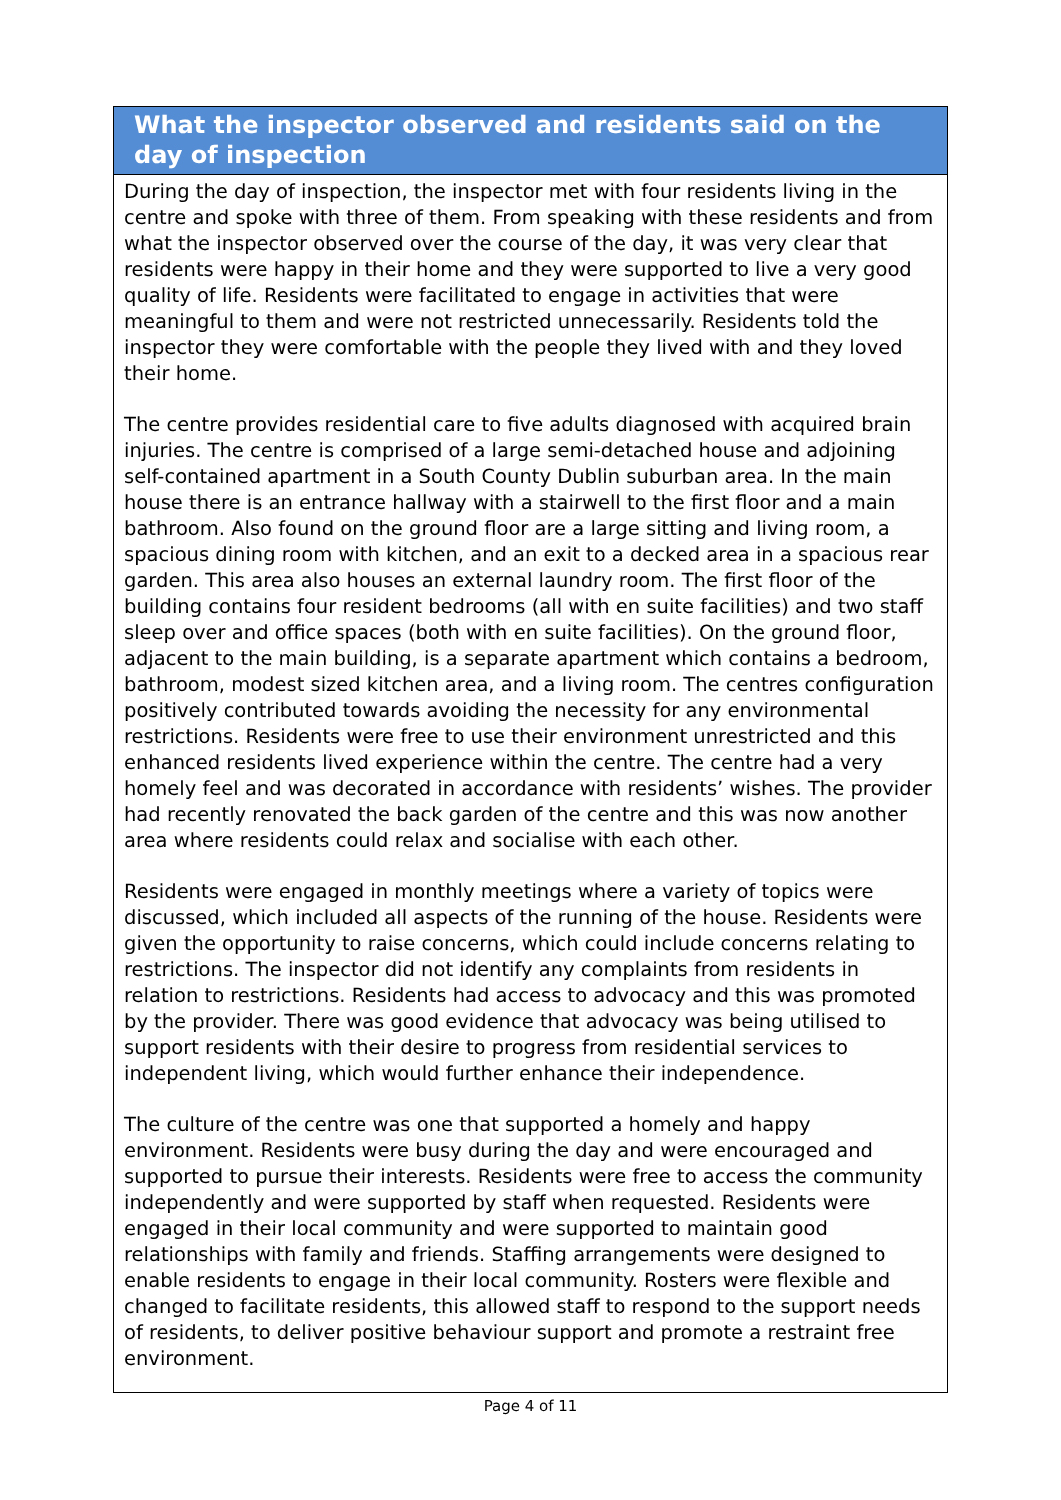What the inspector observed and residents said on the day of inspection
During the day of inspection, the inspector met with four residents living in the centre and spoke with three of them. From speaking with these residents and from what the inspector observed over the course of the day, it was very clear that residents were happy in their home and they were supported to live a very good quality of life. Residents were facilitated to engage in activities that were meaningful to them and were not restricted unnecessarily. Residents told the inspector they were comfortable with the people they lived with and they loved their home.
The centre provides residential care to five adults diagnosed with acquired brain injuries. The centre is comprised of a large semi-detached house and adjoining self-contained apartment in a South County Dublin suburban area. In the main house there is an entrance hallway with a stairwell to the first floor and a main bathroom. Also found on the ground floor are a large sitting and living room, a spacious dining room with kitchen, and an exit to a decked area in a spacious rear garden. This area also houses an external laundry room. The first floor of the building contains four resident bedrooms (all with en suite facilities) and two staff sleep over and office spaces (both with en suite facilities). On the ground floor, adjacent to the main building, is a separate apartment which contains a bedroom, bathroom, modest sized kitchen area, and a living room. The centres configuration positively contributed towards avoiding the necessity for any environmental restrictions. Residents were free to use their environment unrestricted and this enhanced residents lived experience within the centre. The centre had a very homely feel and was decorated in accordance with residents’ wishes. The provider had recently renovated the back garden of the centre and this was now another area where residents could relax and socialise with each other.
Residents were engaged in monthly meetings where a variety of topics were discussed, which included all aspects of the running of the house. Residents were given the opportunity to raise concerns, which could include concerns relating to restrictions. The inspector did not identify any complaints from residents in relation to restrictions. Residents had access to advocacy and this was promoted by the provider. There was good evidence that advocacy was being utilised to support residents with their desire to progress from residential services to independent living, which would further enhance their independence.
The culture of the centre was one that supported a homely and happy environment. Residents were busy during the day and were encouraged and supported to pursue their interests. Residents were free to access the community independently and were supported by staff when requested. Residents were engaged in their local community and were supported to maintain good relationships with family and friends. Staffing arrangements were designed to enable residents to engage in their local community. Rosters were flexible and changed to facilitate residents, this allowed staff to respond to the support needs of residents, to deliver positive behaviour support and promote a restraint free environment.
Page 4 of 11